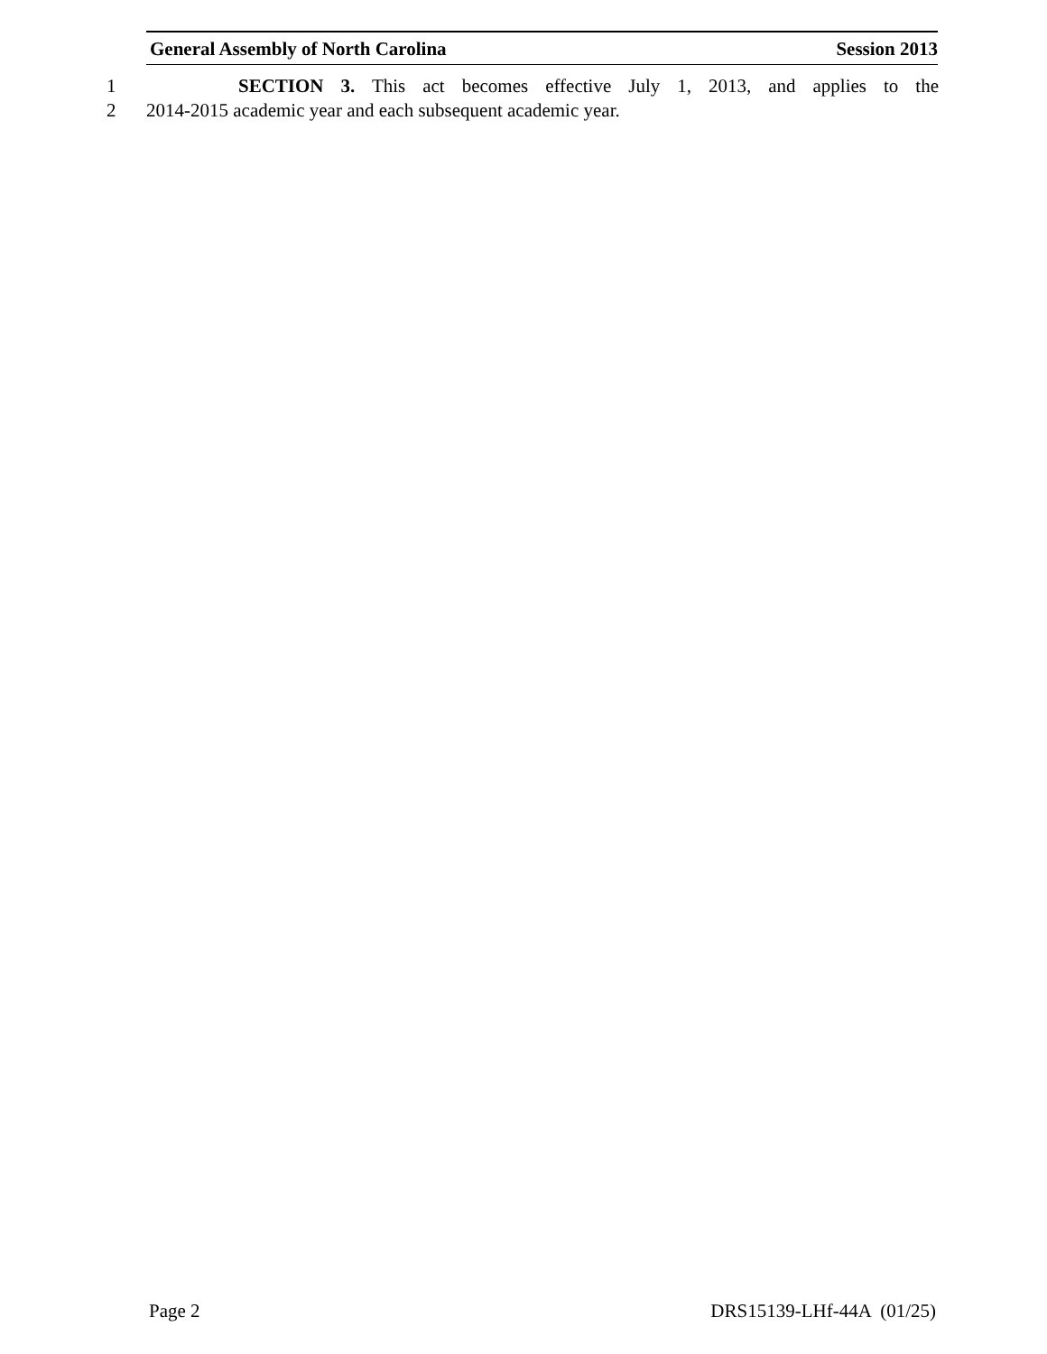General Assembly of North Carolina Session 2013
1 SECTION 3. This act becomes effective July 1, 2013, and applies to the
2 2014-2015 academic year and each subsequent academic year.
Page 2 DRS15139-LHf-44A (01/25)